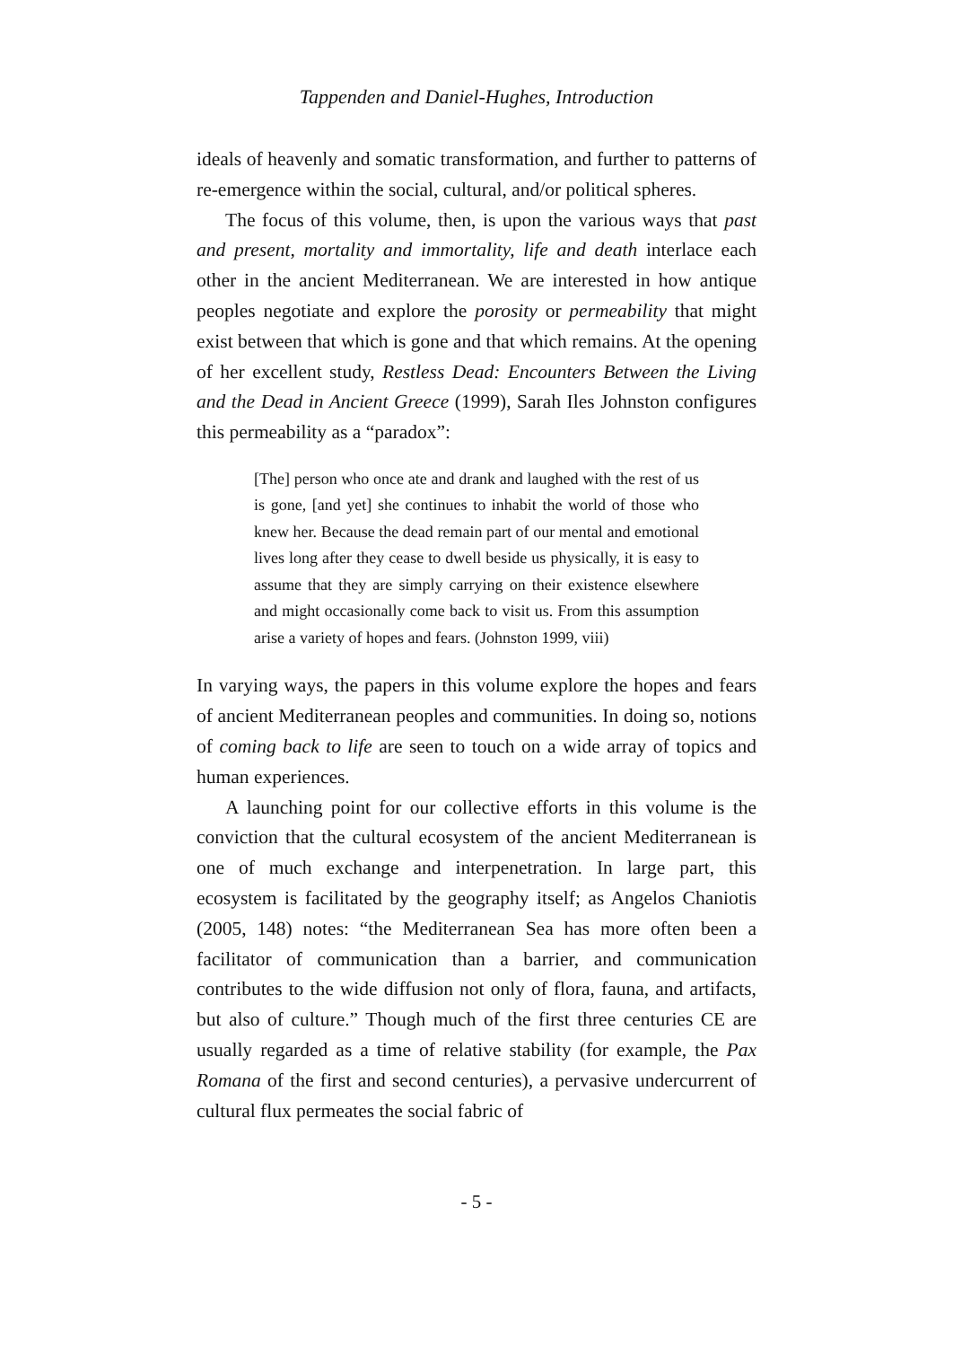Tappenden and Daniel-Hughes, Introduction
ideals of heavenly and somatic transformation, and further to patterns of re-emergence within the social, cultural, and/or political spheres.
The focus of this volume, then, is upon the various ways that past and present, mortality and immortality, life and death interlace each other in the ancient Mediterranean. We are interested in how antique peoples negotiate and explore the porosity or permeability that might exist between that which is gone and that which remains. At the opening of her excellent study, Restless Dead: Encounters Between the Living and the Dead in Ancient Greece (1999), Sarah Iles Johnston configures this permeability as a “paradox”:
[The] person who once ate and drank and laughed with the rest of us is gone, [and yet] she continues to inhabit the world of those who knew her. Because the dead remain part of our mental and emotional lives long after they cease to dwell beside us physically, it is easy to assume that they are simply carrying on their existence elsewhere and might occasionally come back to visit us. From this assumption arise a variety of hopes and fears. (Johnston 1999, viii)
In varying ways, the papers in this volume explore the hopes and fears of ancient Mediterranean peoples and communities. In doing so, notions of coming back to life are seen to touch on a wide array of topics and human experiences.
A launching point for our collective efforts in this volume is the conviction that the cultural ecosystem of the ancient Mediterranean is one of much exchange and interpenetration. In large part, this ecosystem is facilitated by the geography itself; as Angelos Chaniotis (2005, 148) notes: “the Mediterranean Sea has more often been a facilitator of communication than a barrier, and communication contributes to the wide diffusion not only of flora, fauna, and artifacts, but also of culture.” Though much of the first three centuries CE are usually regarded as a time of relative stability (for example, the Pax Romana of the first and second centuries), a pervasive undercurrent of cultural flux permeates the social fabric of
- 5 -